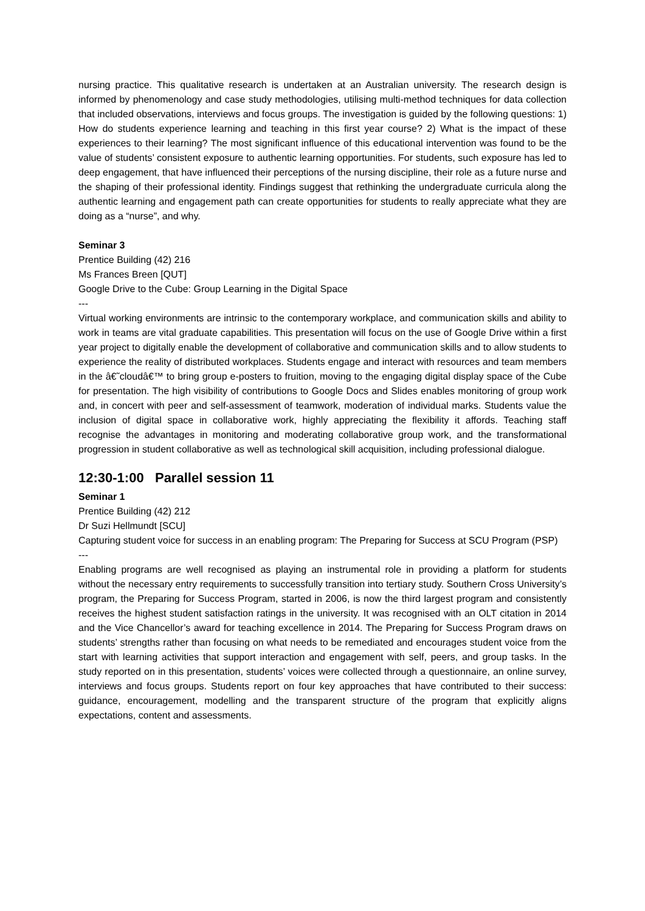nursing practice. This qualitative research is undertaken at an Australian university. The research design is informed by phenomenology and case study methodologies, utilising multi-method techniques for data collection that included observations, interviews and focus groups. The investigation is guided by the following questions: 1) How do students experience learning and teaching in this first year course? 2) What is the impact of these experiences to their learning? The most significant influence of this educational intervention was found to be the value of students’ consistent exposure to authentic learning opportunities. For students, such exposure has led to deep engagement, that have influenced their perceptions of the nursing discipline, their role as a future nurse and the shaping of their professional identity. Findings suggest that rethinking the undergraduate curricula along the authentic learning and engagement path can create opportunities for students to really appreciate what they are doing as a “nurse”, and why.
Seminar 3
Prentice Building (42) 216
Ms Frances Breen [QUT]
Google Drive to the Cube: Group Learning in the Digital Space
---
Virtual working environments are intrinsic to the contemporary workplace, and communication skills and ability to work in teams are vital graduate capabilities. This presentation will focus on the use of Google Drive within a first year project to digitally enable the development of collaborative and communication skills and to allow students to experience the reality of distributed workplaces. Students engage and interact with resources and team members in the â€˜cloudâ€™ to bring group e-posters to fruition, moving to the engaging digital display space of the Cube for presentation. The high visibility of contributions to Google Docs and Slides enables monitoring of group work and, in concert with peer and self-assessment of teamwork, moderation of individual marks. Students value the inclusion of digital space in collaborative work, highly appreciating the flexibility it affords. Teaching staff recognise the advantages in monitoring and moderating collaborative group work, and the transformational progression in student collaborative as well as technological skill acquisition, including professional dialogue.
12:30-1:00 Parallel session 11
Seminar 1
Prentice Building (42) 212
Dr Suzi Hellmundt [SCU]
Capturing student voice for success in an enabling program: The Preparing for Success at SCU Program (PSP)
---
Enabling programs are well recognised as playing an instrumental role in providing a platform for students without the necessary entry requirements to successfully transition into tertiary study. Southern Cross University’s program, the Preparing for Success Program, started in 2006, is now the third largest program and consistently receives the highest student satisfaction ratings in the university. It was recognised with an OLT citation in 2014 and the Vice Chancellor’s award for teaching excellence in 2014. The Preparing for Success Program draws on students’ strengths rather than focusing on what needs to be remediated and encourages student voice from the start with learning activities that support interaction and engagement with self, peers, and group tasks. In the study reported on in this presentation, students’ voices were collected through a questionnaire, an online survey, interviews and focus groups. Students report on four key approaches that have contributed to their success: guidance, encouragement, modelling and the transparent structure of the program that explicitly aligns expectations, content and assessments.